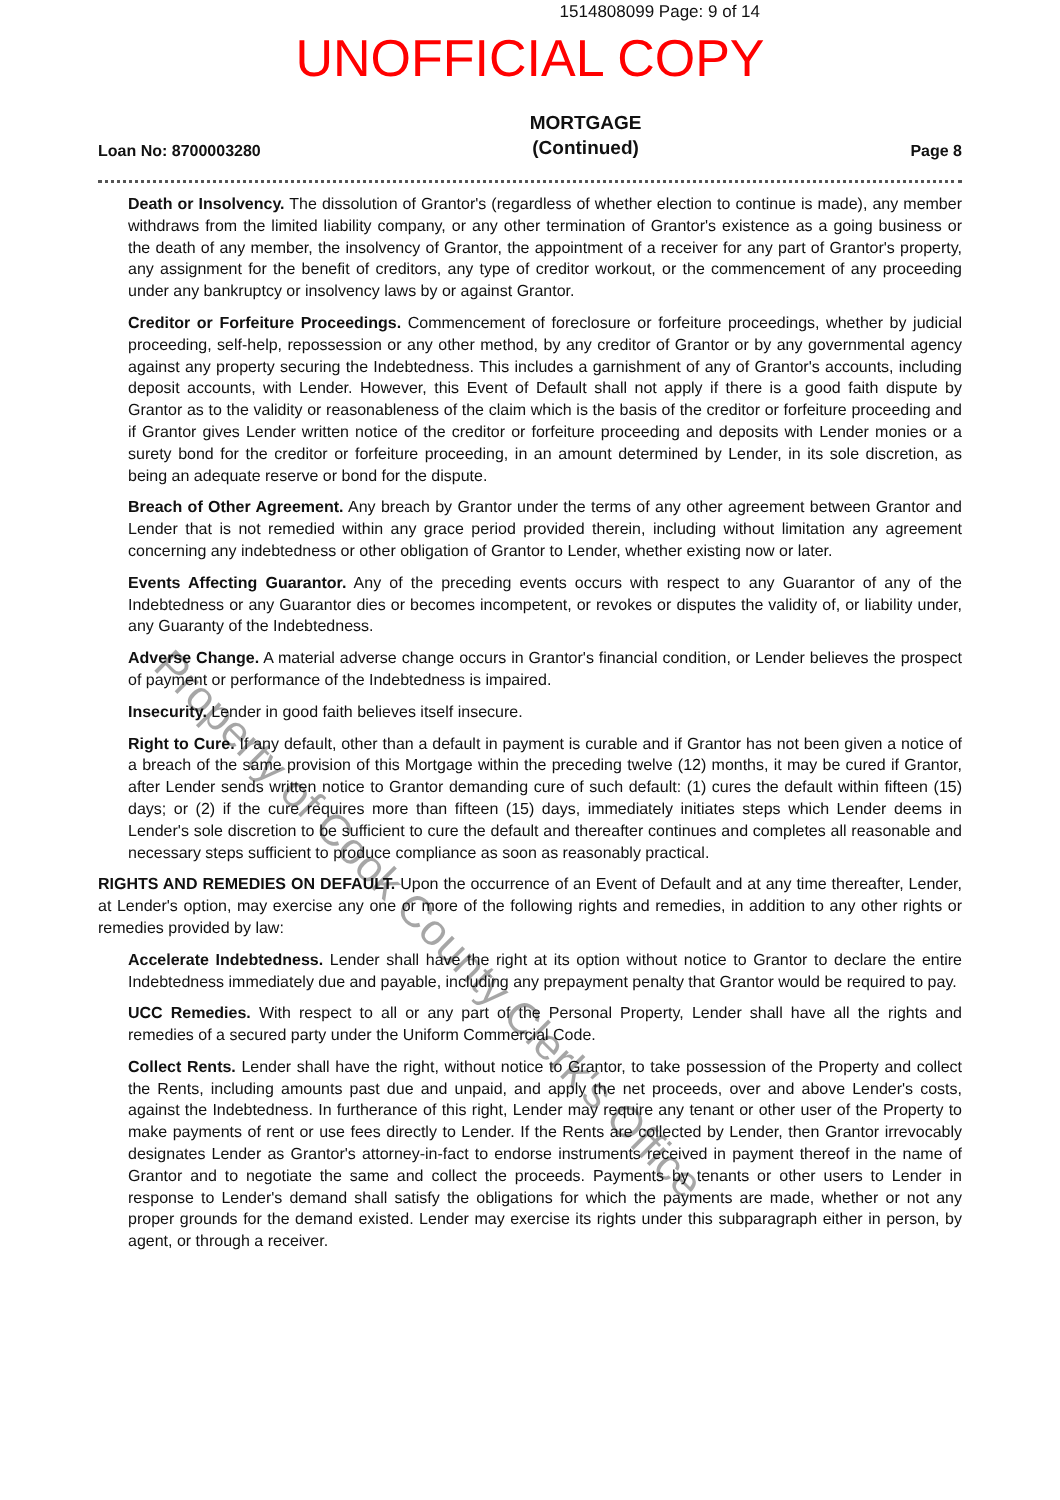1514808099 Page: 9 of 14
UNOFFICIAL COPY
Loan No: 8700003280
MORTGAGE
(Continued)
Page 8
Death or Insolvency. The dissolution of Grantor's (regardless of whether election to continue is made), any member withdraws from the limited liability company, or any other termination of Grantor's existence as a going business or the death of any member, the insolvency of Grantor, the appointment of a receiver for any part of Grantor's property, any assignment for the benefit of creditors, any type of creditor workout, or the commencement of any proceeding under any bankruptcy or insolvency laws by or against Grantor.
Creditor or Forfeiture Proceedings. Commencement of foreclosure or forfeiture proceedings, whether by judicial proceeding, self-help, repossession or any other method, by any creditor of Grantor or by any governmental agency against any property securing the Indebtedness. This includes a garnishment of any of Grantor's accounts, including deposit accounts, with Lender. However, this Event of Default shall not apply if there is a good faith dispute by Grantor as to the validity or reasonableness of the claim which is the basis of the creditor or forfeiture proceeding and if Grantor gives Lender written notice of the creditor or forfeiture proceeding and deposits with Lender monies or a surety bond for the creditor or forfeiture proceeding, in an amount determined by Lender, in its sole discretion, as being an adequate reserve or bond for the dispute.
Breach of Other Agreement. Any breach by Grantor under the terms of any other agreement between Grantor and Lender that is not remedied within any grace period provided therein, including without limitation any agreement concerning any indebtedness or other obligation of Grantor to Lender, whether existing now or later.
Events Affecting Guarantor. Any of the preceding events occurs with respect to any Guarantor of any of the Indebtedness or any Guarantor dies or becomes incompetent, or revokes or disputes the validity of, or liability under, any Guaranty of the Indebtedness.
Adverse Change. A material adverse change occurs in Grantor's financial condition, or Lender believes the prospect of payment or performance of the Indebtedness is impaired.
Insecurity. Lender in good faith believes itself insecure.
Right to Cure. If any default, other than a default in payment is curable and if Grantor has not been given a notice of a breach of the same provision of this Mortgage within the preceding twelve (12) months, it may be cured if Grantor, after Lender sends written notice to Grantor demanding cure of such default: (1) cures the default within fifteen (15) days; or (2) if the cure requires more than fifteen (15) days, immediately initiates steps which Lender deems in Lender's sole discretion to be sufficient to cure the default and thereafter continues and completes all reasonable and necessary steps sufficient to produce compliance as soon as reasonably practical.
RIGHTS AND REMEDIES ON DEFAULT. Upon the occurrence of an Event of Default and at any time thereafter, Lender, at Lender's option, may exercise any one or more of the following rights and remedies, in addition to any other rights or remedies provided by law:
Accelerate Indebtedness. Lender shall have the right at its option without notice to Grantor to declare the entire Indebtedness immediately due and payable, including any prepayment penalty that Grantor would be required to pay.
UCC Remedies. With respect to all or any part of the Personal Property, Lender shall have all the rights and remedies of a secured party under the Uniform Commercial Code.
Collect Rents. Lender shall have the right, without notice to Grantor, to take possession of the Property and collect the Rents, including amounts past due and unpaid, and apply the net proceeds, over and above Lender's costs, against the Indebtedness. In furtherance of this right, Lender may require any tenant or other user of the Property to make payments of rent or use fees directly to Lender. If the Rents are collected by Lender, then Grantor irrevocably designates Lender as Grantor's attorney-in-fact to endorse instruments received in payment thereof in the name of Grantor and to negotiate the same and collect the proceeds. Payments by tenants or other users to Lender in response to Lender's demand shall satisfy the obligations for which the payments are made, whether or not any proper grounds for the demand existed. Lender may exercise its rights under this subparagraph either in person, by agent, or through a receiver.
Property of Cook County Clerk's Office